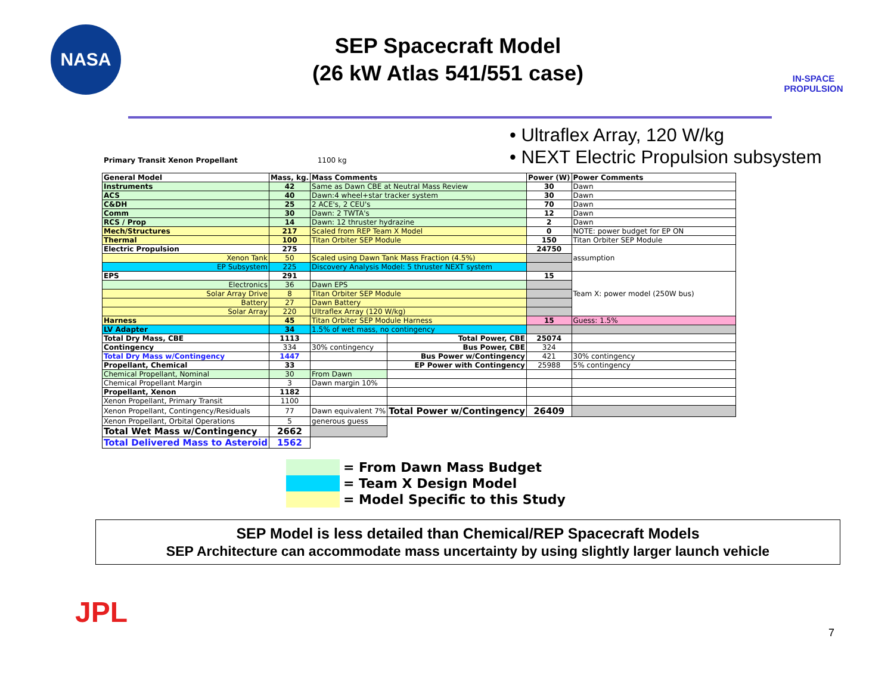NASA
SEP Spacecraft Model
(26 kW Atlas 541/551 case)
IN-SPACE
PROPULSION
• Ultraflex Array, 120 W/kg
• NEXT Electric Propulsion subsystem
Primary Transit Xenon Propellant 1100 kg
| General Model | Mass, kg. | Mass Comments | | Power (W) | Power Comments |
| --- | --- | --- | --- | --- | --- |
| Instruments | 42 | Same as Dawn CBE at Neutral Mass Review | | 30 | Dawn |
| ACS | 40 | Dawn:4 wheel+star tracker system | | 30 | Dawn |
| C&DH | 25 | 2 ACE's, 2 CEU's | | 70 | Dawn |
| Comm | 30 | Dawn: 2 TWTA's | | 12 | Dawn |
| RCS / Prop | 14 | Dawn: 12 thruster hydrazine | | 2 | Dawn |
| Mech/Structures | 217 | Scaled from REP Team X Model | | 0 | NOTE: power budget for EP ON |
| Thermal | 100 | Titan Orbiter SEP Module | | 150 | Titan Orbiter SEP Module |
| Electric Propulsion | 275 | | | 24750 | assumption |
| Xenon Tank | 50 | Scaled using Dawn Tank Mass Fraction (4.5%) | | | |
| EP Subsystem | 225 | Discovery Analysis Model: 5 thruster NEXT system | | | |
| EPS | 291 | | | 15 | Team X: power model (250W bus) |
| Electronics | 36 | Dawn EPS | | | |
| Solar Array Drive | 8 | Titan Orbiter SEP Module | | | |
| Battery | 27 | Dawn Battery | | | |
| Solar Array | 220 | Ultraflex Array (120 W/kg) | | | |
| Harness | 45 | Titan Orbiter SEP Module Harness | | 15 | Guess: 1.5% |
| LV Adapter | 34 | 1.5% of wet mass, no contingency | | | |
| Total Dry Mass, CBE | 1113 | | Total Power, CBE | 25074 | |
| Contingency | 334 | 30% contingency | Bus Power, CBE | 324 | |
| Total Dry Mass w/Contingency | 1447 | | Bus Power w/Contingency | 421 | 30% contingency |
| Propellant, Chemical | 33 | | EP Power with Contingency | 25988 | 5% contingency |
| Chemical Propellant, Nominal | 30 | From Dawn | | | |
| Chemical Propellant Margin | 3 | Dawn margin 10% | | | |
| Propellant, Xenon | 1182 | | | | |
| Xenon Propellant, Primary Transit | 1100 | | | | |
| Xenon Propellant, Contingency/Residuals | 77 | Dawn equivalent 7% | Total Power w/Contingency | 26409 | |
| Xenon Propellant, Orbital Operations | 5 | generous guess | | | |
| Total Wet Mass w/Contingency | 2662 | | | | |
| Total Delivered Mass to Asteroid | 1562 | | | | |
= From Dawn Mass Budget
= Team X Design Model
= Model Specific to this Study
SEP Model is less detailed than Chemical/REP Spacecraft Models
SEP Architecture can accommodate mass uncertainty by using slightly larger launch vehicle
JPL
7